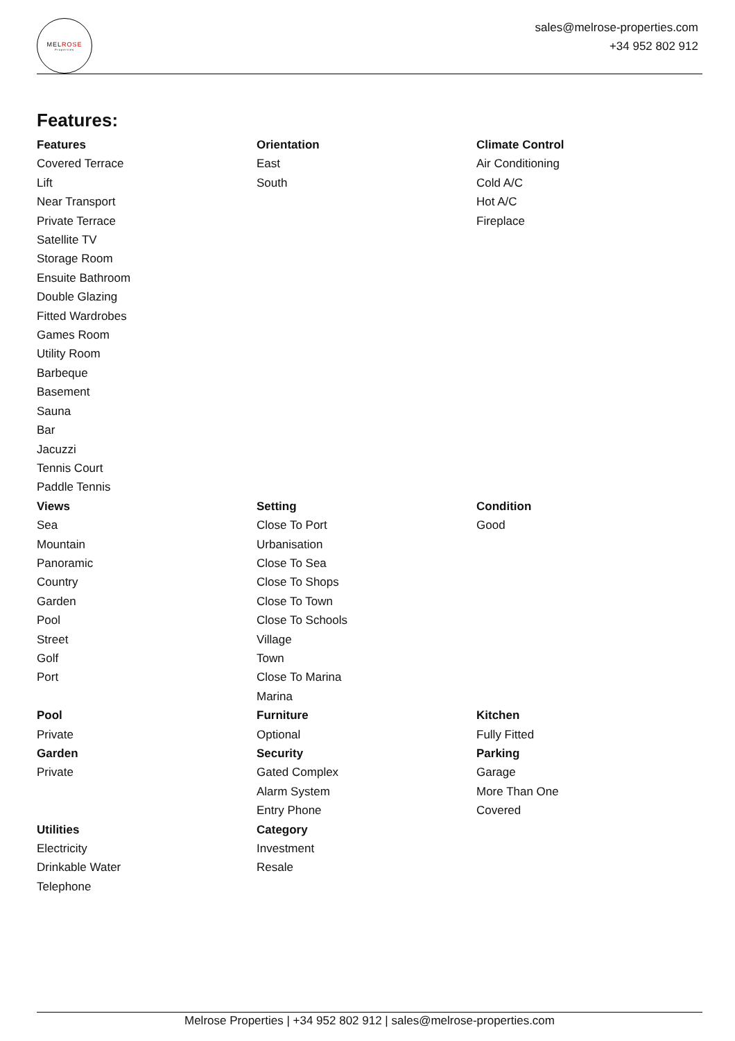MELROSE
Properties
sales@melrose-properties.com
+34 952 802 912
Features:
Features
Covered Terrace
Lift
Near Transport
Private Terrace
Satellite TV
Storage Room
Ensuite Bathroom
Double Glazing
Fitted Wardrobes
Games Room
Utility Room
Barbeque
Basement
Sauna
Bar
Jacuzzi
Tennis Court
Paddle Tennis
Orientation
East
South
Climate Control
Air Conditioning
Cold A/C
Hot A/C
Fireplace
Views
Sea
Mountain
Panoramic
Country
Garden
Pool
Street
Golf
Port
Setting
Close To Port
Urbanisation
Close To Sea
Close To Shops
Close To Town
Close To Schools
Village
Town
Close To Marina
Marina
Condition
Good
Pool
Private
Garden
Private
Furniture
Optional
Security
Gated Complex
Alarm System
Entry Phone
Kitchen
Fully Fitted
Parking
Garage
More Than One
Covered
Utilities
Electricity
Drinkable Water
Telephone
Category
Investment
Resale
Melrose Properties | +34 952 802 912 | sales@melrose-properties.com